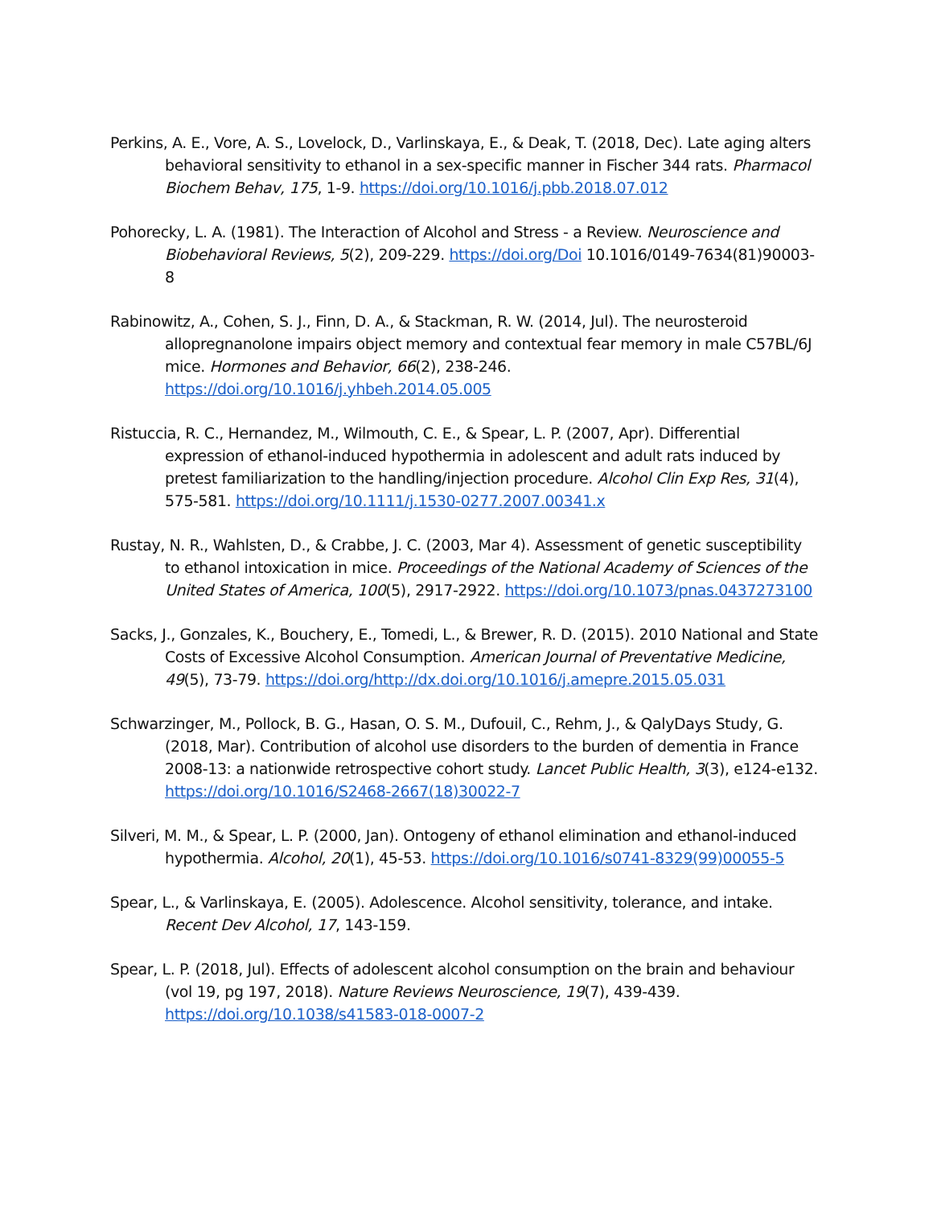Perkins, A. E., Vore, A. S., Lovelock, D., Varlinskaya, E., & Deak, T. (2018, Dec). Late aging alters behavioral sensitivity to ethanol in a sex-specific manner in Fischer 344 rats. Pharmacol Biochem Behav, 175, 1-9. https://doi.org/10.1016/j.pbb.2018.07.012
Pohorecky, L. A. (1981). The Interaction of Alcohol and Stress - a Review. Neuroscience and Biobehavioral Reviews, 5(2), 209-229. https://doi.org/Doi 10.1016/0149-7634(81)90003-8
Rabinowitz, A., Cohen, S. J., Finn, D. A., & Stackman, R. W. (2014, Jul). The neurosteroid allopregnanolone impairs object memory and contextual fear memory in male C57BL/6J mice. Hormones and Behavior, 66(2), 238-246. https://doi.org/10.1016/j.yhbeh.2014.05.005
Ristuccia, R. C., Hernandez, M., Wilmouth, C. E., & Spear, L. P. (2007, Apr). Differential expression of ethanol-induced hypothermia in adolescent and adult rats induced by pretest familiarization to the handling/injection procedure. Alcohol Clin Exp Res, 31(4), 575-581. https://doi.org/10.1111/j.1530-0277.2007.00341.x
Rustay, N. R., Wahlsten, D., & Crabbe, J. C. (2003, Mar 4). Assessment of genetic susceptibility to ethanol intoxication in mice. Proceedings of the National Academy of Sciences of the United States of America, 100(5), 2917-2922. https://doi.org/10.1073/pnas.0437273100
Sacks, J., Gonzales, K., Bouchery, E., Tomedi, L., & Brewer, R. D. (2015). 2010 National and State Costs of Excessive Alcohol Consumption. American Journal of Preventative Medicine, 49(5), 73-79. https://doi.org/http://dx.doi.org/10.1016/j.amepre.2015.05.031
Schwarzinger, M., Pollock, B. G., Hasan, O. S. M., Dufouil, C., Rehm, J., & QalyDays Study, G. (2018, Mar). Contribution of alcohol use disorders to the burden of dementia in France 2008-13: a nationwide retrospective cohort study. Lancet Public Health, 3(3), e124-e132. https://doi.org/10.1016/S2468-2667(18)30022-7
Silveri, M. M., & Spear, L. P. (2000, Jan). Ontogeny of ethanol elimination and ethanol-induced hypothermia. Alcohol, 20(1), 45-53. https://doi.org/10.1016/s0741-8329(99)00055-5
Spear, L., & Varlinskaya, E. (2005). Adolescence. Alcohol sensitivity, tolerance, and intake. Recent Dev Alcohol, 17, 143-159.
Spear, L. P. (2018, Jul). Effects of adolescent alcohol consumption on the brain and behaviour (vol 19, pg 197, 2018). Nature Reviews Neuroscience, 19(7), 439-439. https://doi.org/10.1038/s41583-018-0007-2